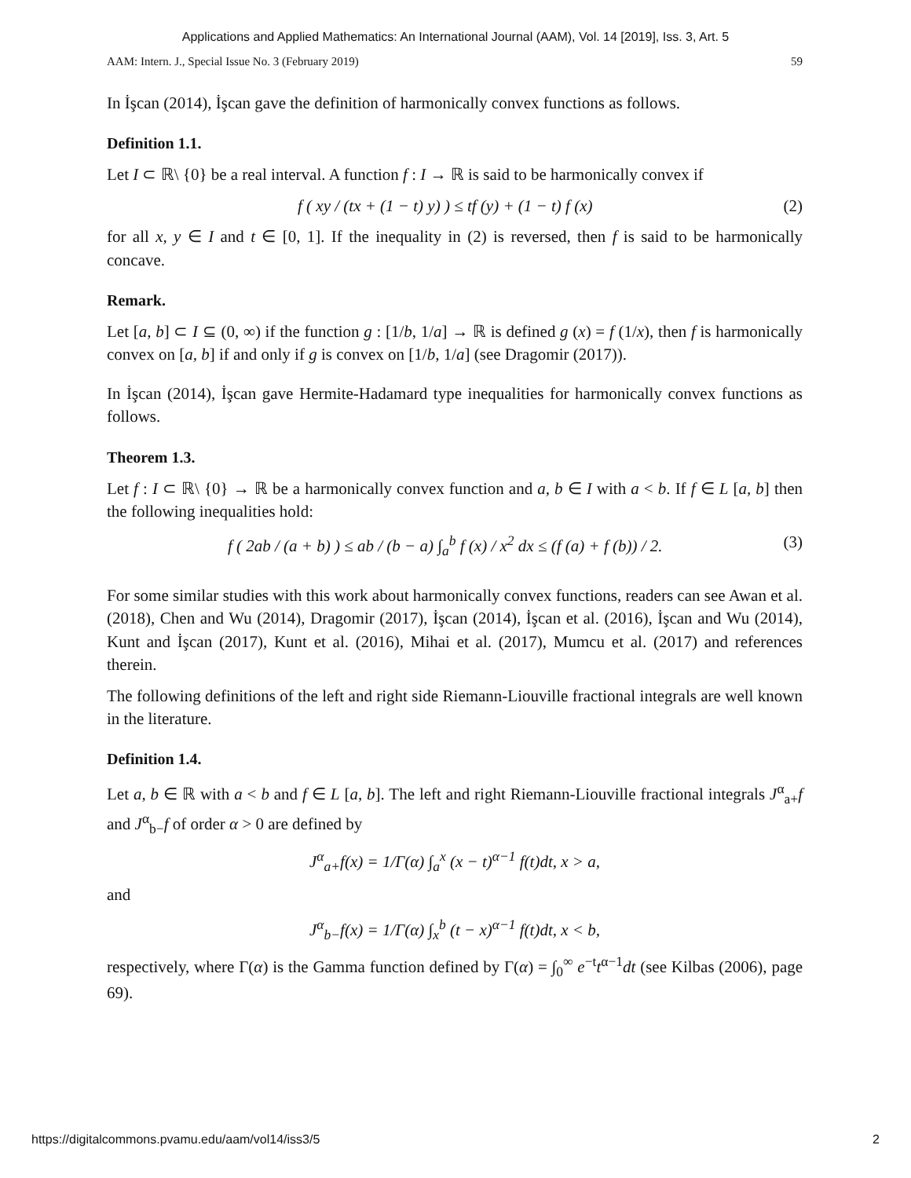Applications and Applied Mathematics: An International Journal (AAM), Vol. 14 [2019], Iss. 3, Art. 5
AAM: Intern. J., Special Issue No. 3 (February 2019) 59
In İşcan (2014), İşcan gave the definition of harmonically convex functions as follows.
Definition 1.1.
Let I ⊂ ℝ\ {0} be a real interval. A function f : I → ℝ is said to be harmonically convex if
f ( xy / (tx + (1 − t) y) ) ≤ tf (y) + (1 − t) f (x) (2)
for all x, y ∈ I and t ∈ [0, 1]. If the inequality in (2) is reversed, then f is said to be harmonically concave.
Remark.
Let [a, b] ⊂ I ⊆ (0, ∞) if the function g : [1/b, 1/a] → ℝ is defined g (x) = f (1/x), then f is harmonically convex on [a, b] if and only if g is convex on [1/b, 1/a] (see Dragomir (2017)).
In İşcan (2014), İşcan gave Hermite-Hadamard type inequalities for harmonically convex functions as follows.
Theorem 1.3.
Let f : I ⊂ ℝ\ {0} → ℝ be a harmonically convex function and a, b ∈ I with a < b. If f ∈ L [a, b] then the following inequalities hold:
f ( 2ab / (a + b) ) ≤ ab / (b − a) ∫<sub>a</sub><sup>b</sup> f (x) / x<sup>2</sup> dx ≤ (f (a) + f (b)) / 2. (3)
For some similar studies with this work about harmonically convex functions, readers can see Awan et al. (2018), Chen and Wu (2014), Dragomir (2017), İşcan (2014), İşcan et al. (2016), İşcan and Wu (2014), Kunt and İşcan (2017), Kunt et al. (2016), Mihai et al. (2017), Mumcu et al. (2017) and references therein.
The following definitions of the left and right side Riemann-Liouville fractional integrals are well known in the literature.
Definition 1.4.
Let a, b ∈ ℝ with a < b and f ∈ L [a, b]. The left and right Riemann-Liouville fractional integrals J<sup>α</sup><sub>a+</sub>f and J<sup>α</sup><sub>b−</sub>f of order α > 0 are defined by
J<sup>α</sup><sub>a+</sub>f(x) = 1/Γ(α) ∫<sub>a</sub><sup>x</sup> (x − t)<sup>α−1</sup> f(t)dt, x > a,
and
J<sup>α</sup><sub>b−</sub>f(x) = 1/Γ(α) ∫<sub>x</sub><sup>b</sup> (t − x)<sup>α−1</sup> f(t)dt, x < b,
respectively, where Γ(α) is the Gamma function defined by Γ(α) = ∫<sub>0</sub><sup>∞</sup> e<sup>−t</sup>t<sup>α−1</sup>dt (see Kilbas (2006), page 69).
https://digitalcommons.pvamu.edu/aam/vol14/iss3/5 2